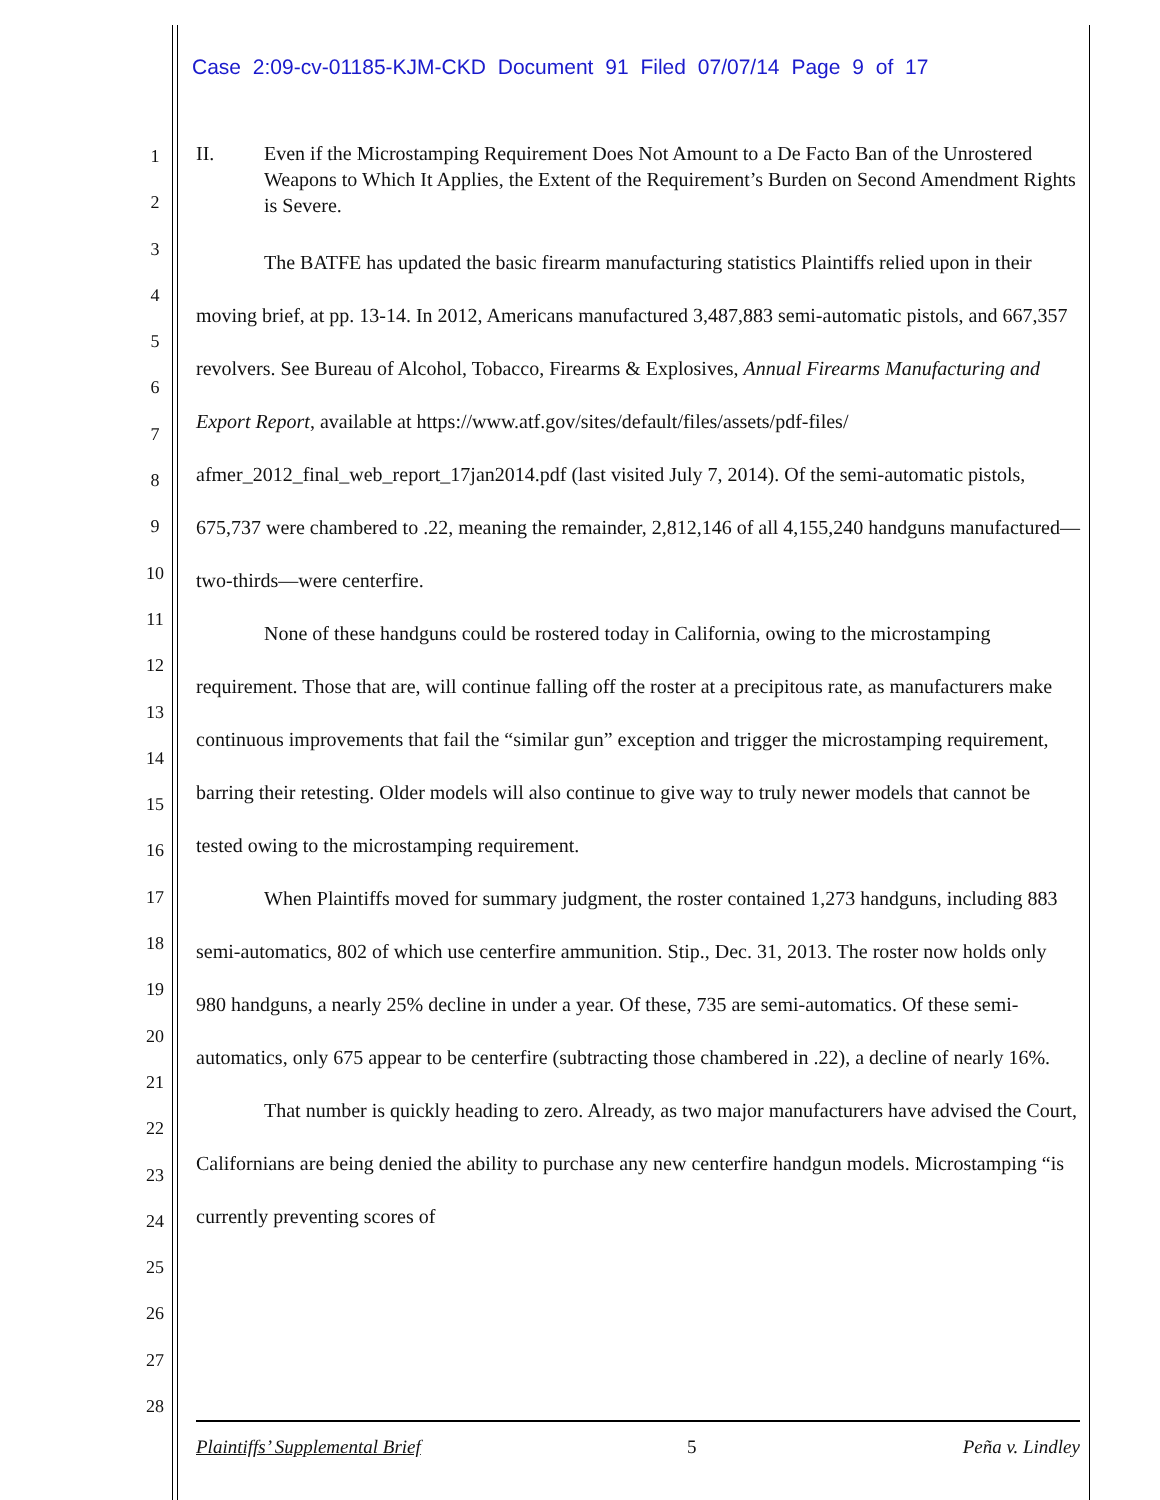Case 2:09-cv-01185-KJM-CKD Document 91 Filed 07/07/14 Page 9 of 17
1
2
3
4
5
6
7
8
9
10
11
12
13
14
15
16
17
18
19
20
21
22
23
24
25
26
27
28
II. Even if the Microstamping Requirement Does Not Amount to a De Facto Ban of the Unrostered Weapons to Which It Applies, the Extent of the Requirement’s Burden on Second Amendment Rights is Severe.
The BATFE has updated the basic firearm manufacturing statistics Plaintiffs relied upon in their moving brief, at pp. 13-14. In 2012, Americans manufactured 3,487,883 semi-automatic pistols, and 667,357 revolvers. See Bureau of Alcohol, Tobacco, Firearms & Explosives, Annual Firearms Manufacturing and Export Report, available at https://www.atf.gov/sites/default/files/assets/pdf-files/ afmer_2012_final_web_report_17jan2014.pdf (last visited July 7, 2014). Of the semi-automatic pistols, 675,737 were chambered to .22, meaning the remainder, 2,812,146 of all 4,155,240 handguns manufactured—two-thirds—were centerfire.
None of these handguns could be rostered today in California, owing to the microstamping requirement. Those that are, will continue falling off the roster at a precipitous rate, as manufacturers make continuous improvements that fail the “similar gun” exception and trigger the microstamping requirement, barring their retesting. Older models will also continue to give way to truly newer models that cannot be tested owing to the microstamping requirement.
When Plaintiffs moved for summary judgment, the roster contained 1,273 handguns, including 883 semi-automatics, 802 of which use centerfire ammunition. Stip., Dec. 31, 2013. The roster now holds only 980 handguns, a nearly 25% decline in under a year. Of these, 735 are semi-automatics. Of these semi-automatics, only 675 appear to be centerfire (subtracting those chambered in .22), a decline of nearly 16%.
That number is quickly heading to zero. Already, as two major manufacturers have advised the Court, Californians are being denied the ability to purchase any new centerfire handgun models. Microstamping “is currently preventing scores of
Plaintiffs’ Supplemental Brief 5 Peña v. Lindley